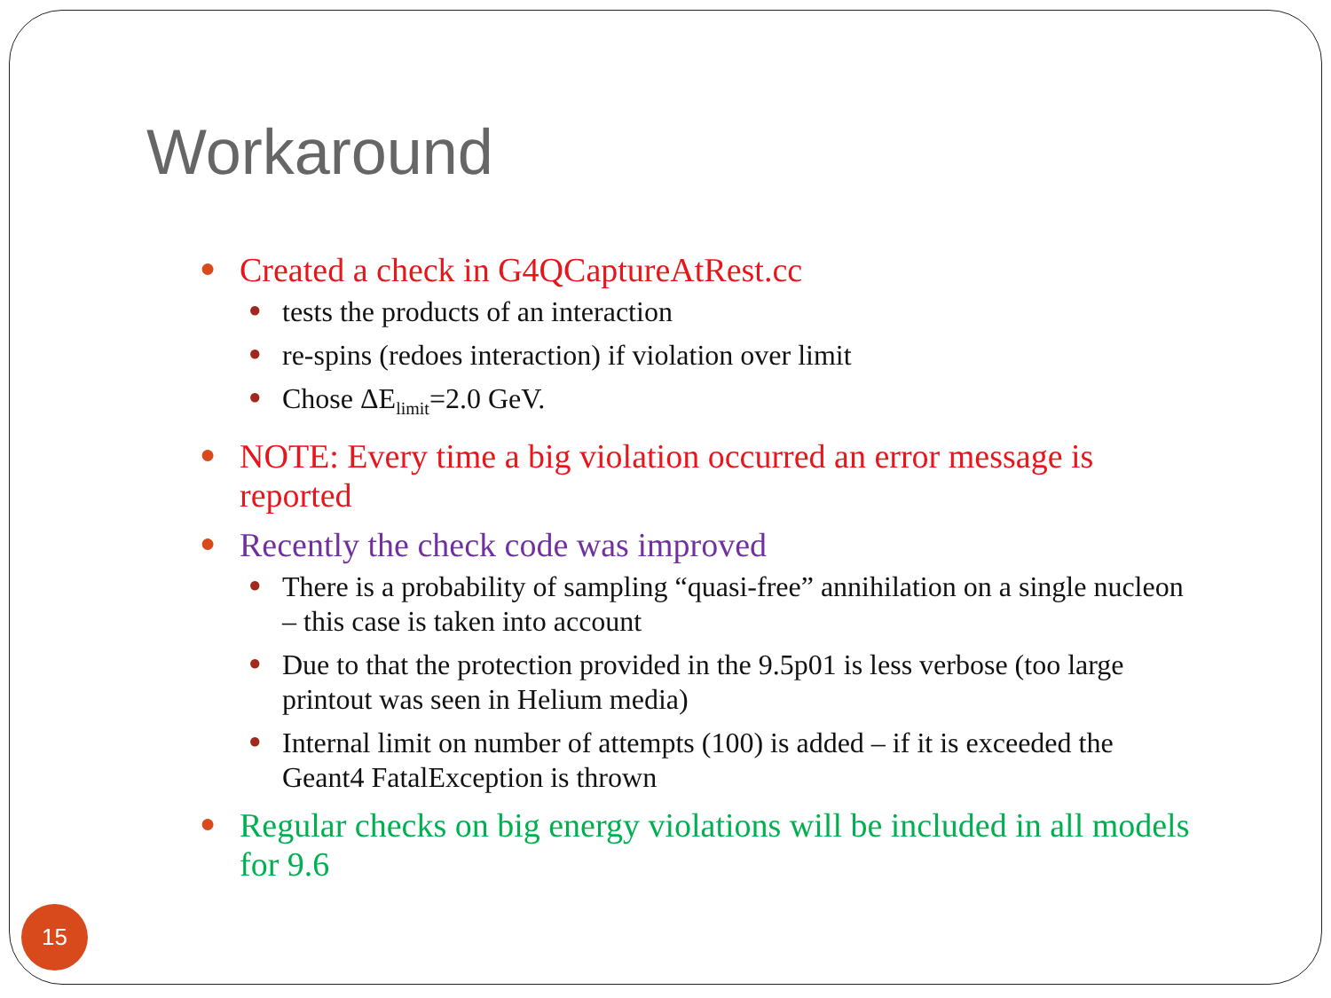Workaround
● Created a check in G4QCaptureAtRest.cc
● tests the products of an interaction
● re-spins (redoes interaction) if violation over limit
● Chose ΔE<sub>limit</sub>=2.0 GeV.
● NOTE: Every time a big violation occurred an error message is reported
● Recently the check code was improved
● There is a probability of sampling “quasi-free” annihilation on a single nucleon – this case is taken into account
● Due to that the protection provided in the 9.5p01 is less verbose (too large printout was seen in Helium media)
● Internal limit on number of attempts (100) is added – if it is exceeded the Geant4 FatalException is thrown
● Regular checks on big energy violations will be included in all models for 9.6
15